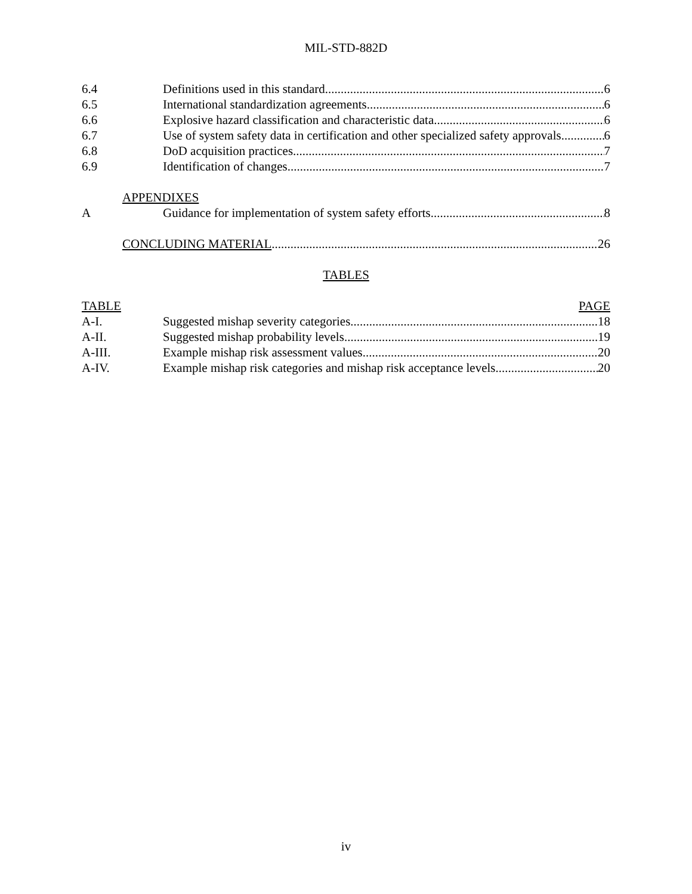MIL-STD-882D
6.4 Definitions used in this standard 6
6.5 International standardization agreements 6
6.6 Explosive hazard classification and characteristic data 6
6.7 Use of system safety data in certification and other specialized safety approvals 6
6.8 DoD acquisition practices 7
6.9 Identification of changes 7
APPENDIXES
A Guidance for implementation of system safety efforts 8
CONCLUDING MATERIAL 26
TABLES
TABLE PAGE
A-I. Suggested mishap severity categories 18
A-II. Suggested mishap probability levels 19
A-III. Example mishap risk assessment values 20
A-IV. Example mishap risk categories and mishap risk acceptance levels 20
iv